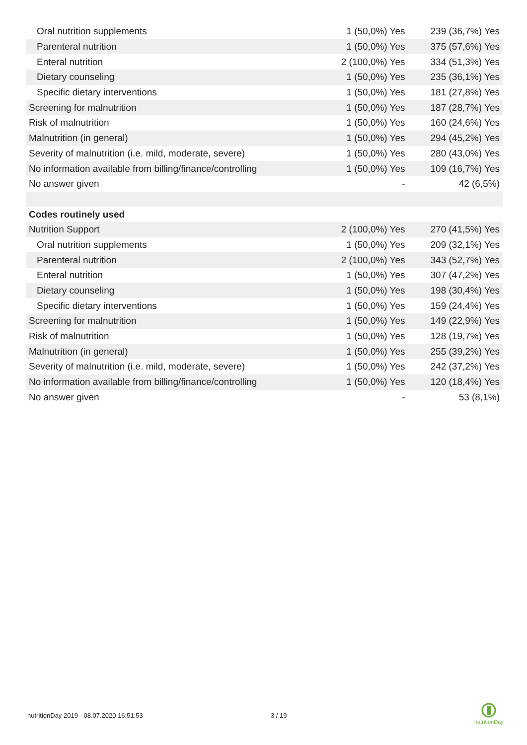| Oral nutrition supplements | 1 (50,0%) Yes | 239 (36,7%) Yes |
| Parenteral nutrition | 1 (50,0%) Yes | 375 (57,6%) Yes |
| Enteral nutrition | 2 (100,0%) Yes | 334 (51,3%) Yes |
| Dietary counseling | 1 (50,0%) Yes | 235 (36,1%) Yes |
| Specific dietary interventions | 1 (50,0%) Yes | 181 (27,8%) Yes |
| Screening for malnutrition | 1 (50,0%) Yes | 187 (28,7%) Yes |
| Risk of malnutrition | 1 (50,0%) Yes | 160 (24,6%) Yes |
| Malnutrition (in general) | 1 (50,0%) Yes | 294 (45,2%) Yes |
| Severity of malnutrition (i.e. mild, moderate, severe) | 1 (50,0%) Yes | 280 (43,0%) Yes |
| No information available from billing/finance/controlling | 1 (50,0%) Yes | 109 (16,7%) Yes |
| No answer given | - | 42 (6,5%) |
| Codes routinely used | | |
| Nutrition Support | 2 (100,0%) Yes | 270 (41,5%) Yes |
| Oral nutrition supplements | 1 (50,0%) Yes | 209 (32,1%) Yes |
| Parenteral nutrition | 2 (100,0%) Yes | 343 (52,7%) Yes |
| Enteral nutrition | 1 (50,0%) Yes | 307 (47,2%) Yes |
| Dietary counseling | 1 (50,0%) Yes | 198 (30,4%) Yes |
| Specific dietary interventions | 1 (50,0%) Yes | 159 (24,4%) Yes |
| Screening for malnutrition | 1 (50,0%) Yes | 149 (22,9%) Yes |
| Risk of malnutrition | 1 (50,0%) Yes | 128 (19,7%) Yes |
| Malnutrition (in general) | 1 (50,0%) Yes | 255 (39,2%) Yes |
| Severity of malnutrition (i.e. mild, moderate, severe) | 1 (50,0%) Yes | 242 (37,2%) Yes |
| No information available from billing/finance/controlling | 1 (50,0%) Yes | 120 (18,4%) Yes |
| No answer given | - | 53 (8,1%) |
nutritionDay 2019 - 08.07.2020 16:51:53
3 / 19
nutritionDay